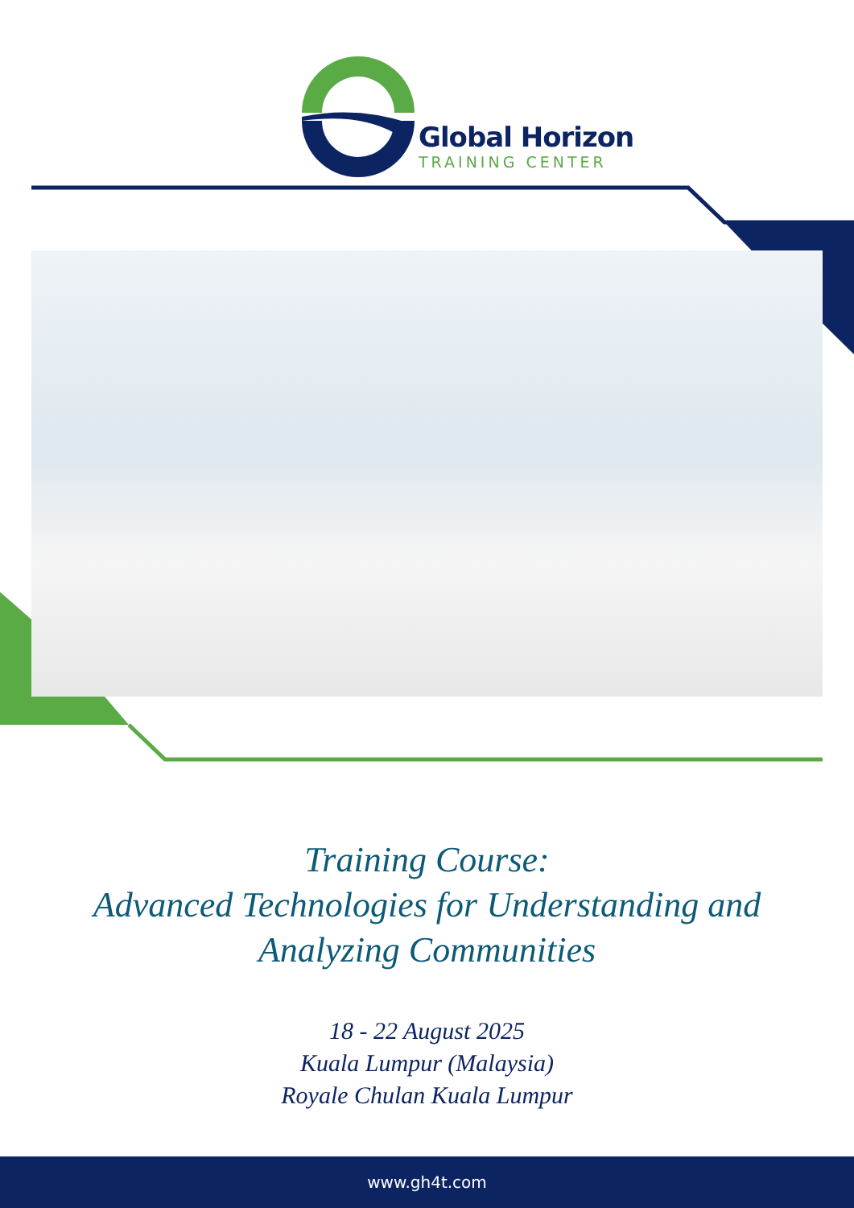Global Horizon
TRAINING CENTER
Training Course:
Advanced Technologies for Understanding and
Analyzing Communities
18 - 22 August 2025
Kuala Lumpur (Malaysia)
Royale Chulan Kuala Lumpur
www.gh4t.com